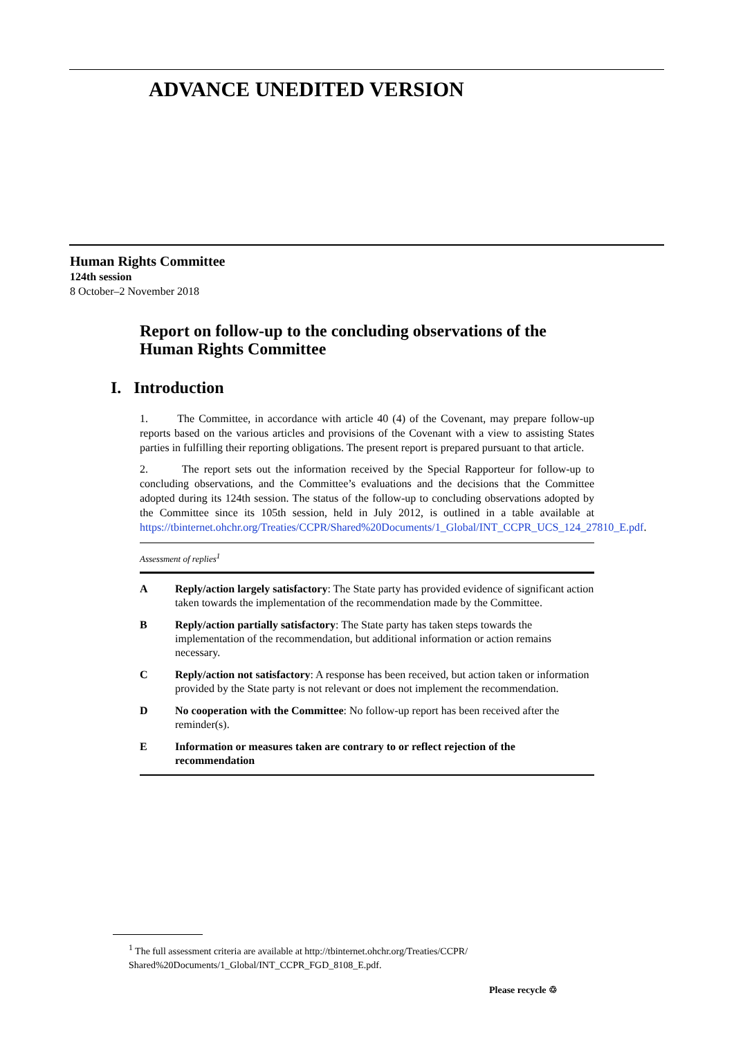ADVANCE UNEDITED VERSION
Human Rights Committee
124th session
8 October–2 November 2018
Report on follow-up to the concluding observations of the Human Rights Committee
I. Introduction
1. The Committee, in accordance with article 40 (4) of the Covenant, may prepare follow-up reports based on the various articles and provisions of the Covenant with a view to assisting States parties in fulfilling their reporting obligations. The present report is prepared pursuant to that article.
2. The report sets out the information received by the Special Rapporteur for follow-up to concluding observations, and the Committee’s evaluations and the decisions that the Committee adopted during its 124th session. The status of the follow-up to concluding observations adopted by the Committee since its 105th session, held in July 2012, is outlined in a table available at https://tbinternet.ohchr.org/Treaties/CCPR/Shared%20Documents/1_Global/INT_CCPR_UCS_124_27810_E.pdf.
| Assessment of replies<sup>1</sup> | |
| A | Reply/action largely satisfactory : The State party has provided evidence of significant action taken towards the implementation of the recommendation made by the Committee. |
| B | Reply/action partially satisfactory : The State party has taken steps towards the implementation of the recommendation, but additional information or action remains necessary. |
| C | Reply/action not satisfactory : A response has been received, but action taken or information provided by the State party is not relevant or does not implement the recommendation. |
| D | No cooperation with the Committee : No follow-up report has been received after the reminder(s). |
| E | Information or measures taken are contrary to or reflect rejection of the recommendation |
<sup>1</sup> The full assessment criteria are available at http://tbinternet.ohchr.org/Treaties/CCPR/
Shared%20Documents/1_Global/INT_CCPR_FGD_8108_E.pdf.
Please recycle ♲